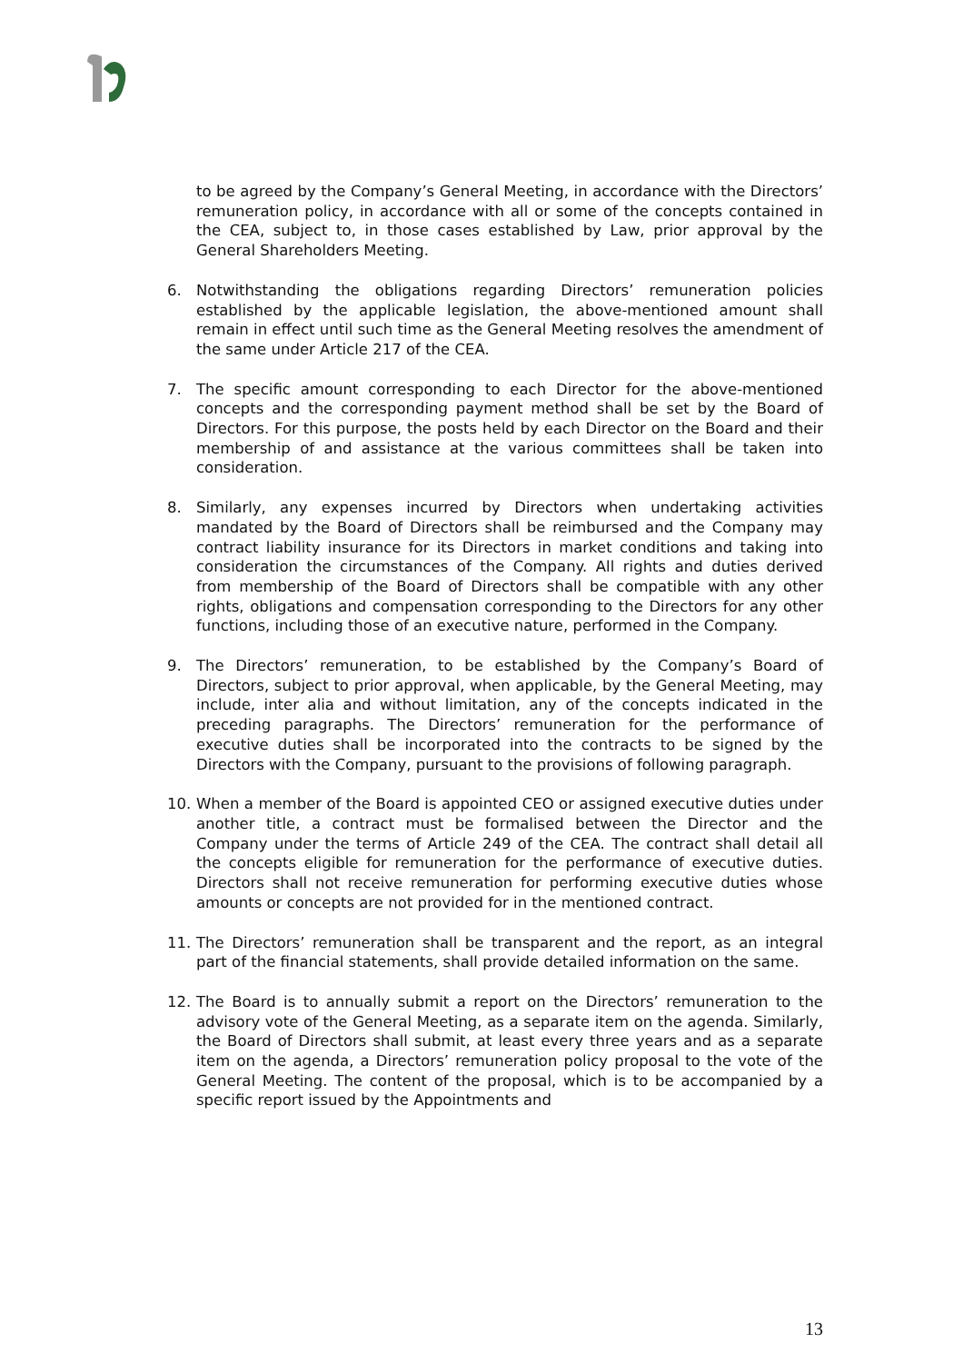to be agreed by the Company’s General Meeting, in accordance with the Directors’ remuneration policy, in accordance with all or some of the concepts contained in the CEA, subject to, in those cases established by Law, prior approval by the General Shareholders Meeting.
6. Notwithstanding the obligations regarding Directors’ remuneration policies established by the applicable legislation, the above-mentioned amount shall remain in effect until such time as the General Meeting resolves the amendment of the same under Article 217 of the CEA.
7. The specific amount corresponding to each Director for the above-mentioned concepts and the corresponding payment method shall be set by the Board of Directors. For this purpose, the posts held by each Director on the Board and their membership of and assistance at the various committees shall be taken into consideration.
8. Similarly, any expenses incurred by Directors when undertaking activities mandated by the Board of Directors shall be reimbursed and the Company may contract liability insurance for its Directors in market conditions and taking into consideration the circumstances of the Company. All rights and duties derived from membership of the Board of Directors shall be compatible with any other rights, obligations and compensation corresponding to the Directors for any other functions, including those of an executive nature, performed in the Company.
9. The Directors’ remuneration, to be established by the Company’s Board of Directors, subject to prior approval, when applicable, by the General Meeting, may include, inter alia and without limitation, any of the concepts indicated in the preceding paragraphs. The Directors’ remuneration for the performance of executive duties shall be incorporated into the contracts to be signed by the Directors with the Company, pursuant to the provisions of following paragraph.
10. When a member of the Board is appointed CEO or assigned executive duties under another title, a contract must be formalised between the Director and the Company under the terms of Article 249 of the CEA. The contract shall detail all the concepts eligible for remuneration for the performance of executive duties. Directors shall not receive remuneration for performing executive duties whose amounts or concepts are not provided for in the mentioned contract.
11. The Directors’ remuneration shall be transparent and the report, as an integral part of the financial statements, shall provide detailed information on the same.
12. The Board is to annually submit a report on the Directors’ remuneration to the advisory vote of the General Meeting, as a separate item on the agenda. Similarly, the Board of Directors shall submit, at least every three years and as a separate item on the agenda, a Directors’ remuneration policy proposal to the vote of the General Meeting. The content of the proposal, which is to be accompanied by a specific report issued by the Appointments and
13